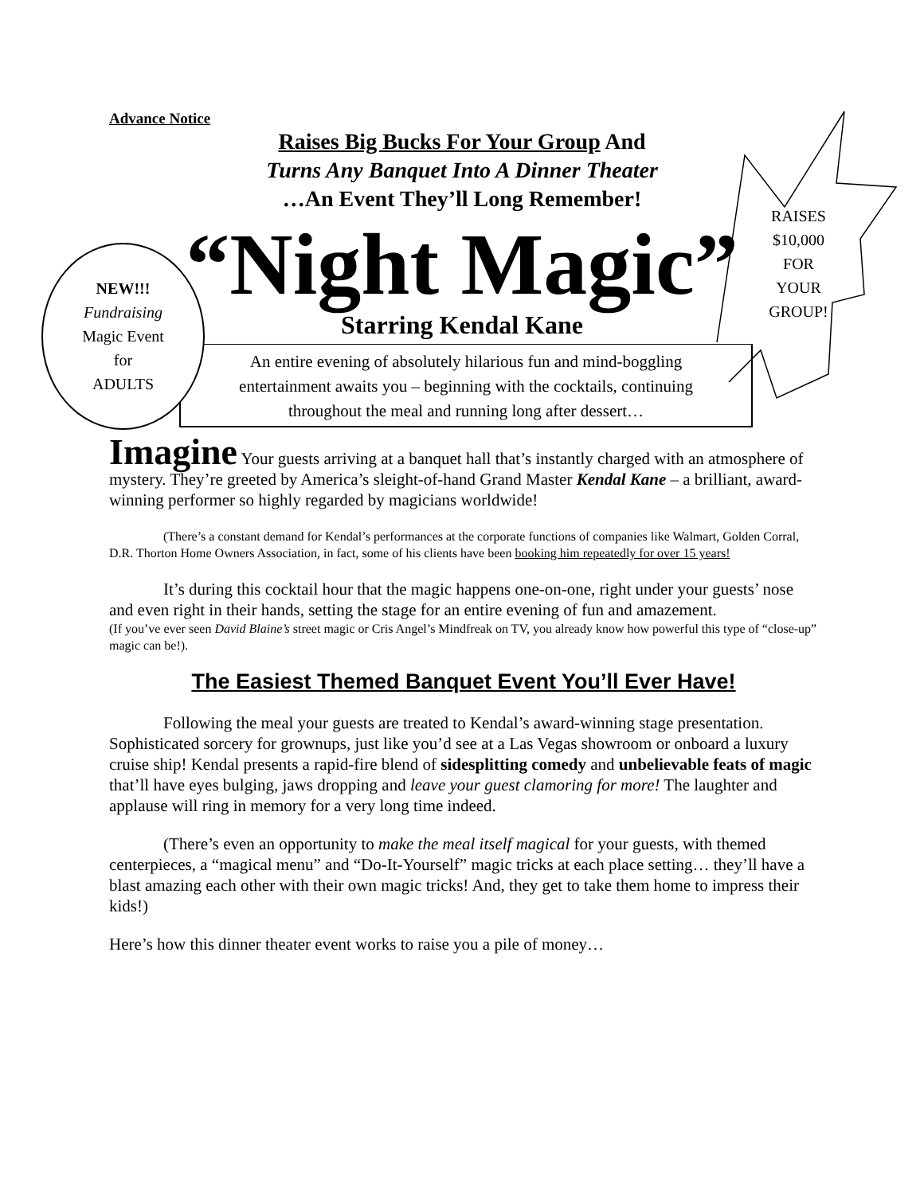Advance Notice
Raises Big Bucks For Your Group And
Turns Any Banquet Into A Dinner Theater
…An Event They’ll Long Remember!
“Night Magic”
Starring Kendal Kane
An entire evening of absolutely hilarious fun and mind-boggling
entertainment awaits you – beginning with the cocktails, continuing
throughout the meal and running long after dessert…
NEW!!!
Fundraising
Magic Event
for
ADULTS
RAISES
$10,000
FOR
YOUR
GROUP!
Imagine Your guests arriving at a banquet hall that’s instantly charged with an atmosphere of mystery. They’re greeted by America’s sleight-of-hand Grand Master Kendal Kane – a brilliant, award-winning performer so highly regarded by magicians worldwide!
(There’s a constant demand for Kendal’s performances at the corporate functions of companies like Walmart, Golden Corral, D.R. Thorton Home Owners Association, in fact, some of his clients have been booking him repeatedly for over 15 years!
It’s during this cocktail hour that the magic happens one-on-one, right under your guests’ nose and even right in their hands, setting the stage for an entire evening of fun and amazement.
(If you’ve ever seen David Blaine’s street magic or Cris Angel’s Mindfreak on TV, you already know how powerful this type of “close-up” magic can be!).
The Easiest Themed Banquet Event You’ll Ever Have!
Following the meal your guests are treated to Kendal’s award-winning stage presentation. Sophisticated sorcery for grownups, just like you’d see at a Las Vegas showroom or onboard a luxury cruise ship! Kendal presents a rapid-fire blend of sidesplitting comedy and unbelievable feats of magic that’ll have eyes bulging, jaws dropping and leave your guest clamoring for more! The laughter and applause will ring in memory for a very long time indeed.
(There’s even an opportunity to make the meal itself magical for your guests, with themed centerpieces, a “magical menu” and “Do-It-Yourself” magic tricks at each place setting… they’ll have a blast amazing each other with their own magic tricks! And, they get to take them home to impress their kids!)
Here’s how this dinner theater event works to raise you a pile of money…